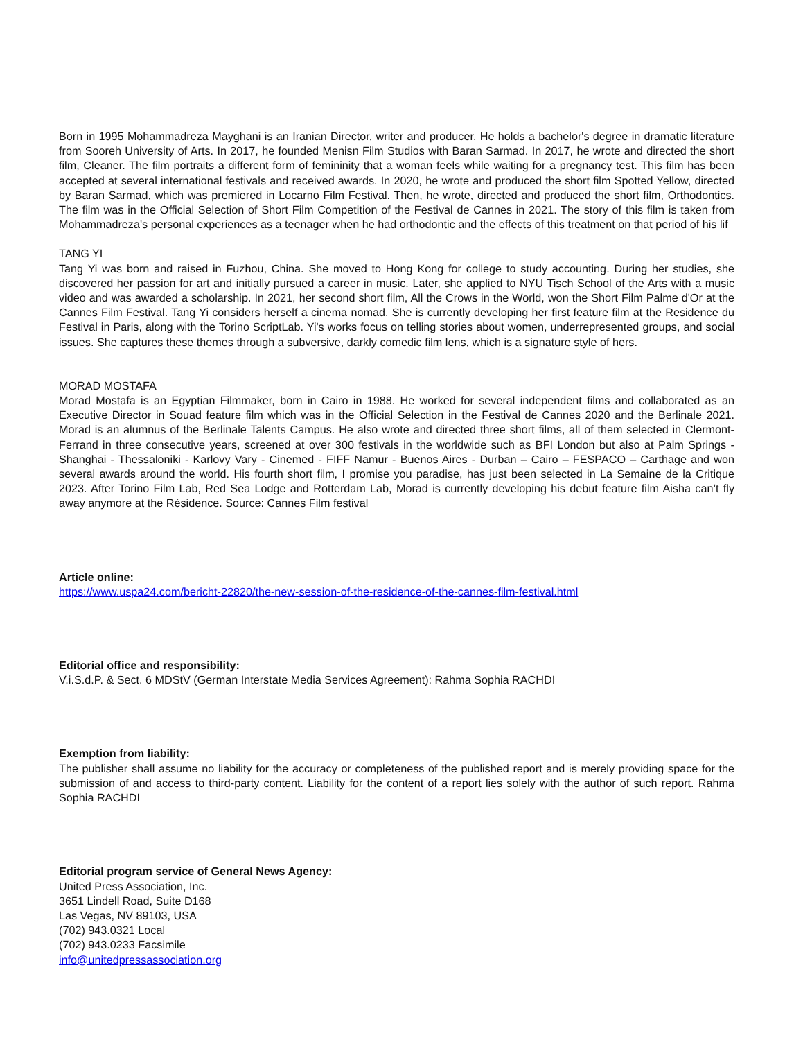Born in 1995 Mohammadreza Mayghani is an Iranian Director, writer and producer. He holds a bachelor's degree in dramatic literature from Sooreh University of Arts. In 2017, he founded Menisn Film Studios with Baran Sarmad. In 2017, he wrote and directed the short film, Cleaner. The film portraits a different form of femininity that a woman feels while waiting for a pregnancy test. This film has been accepted at several international festivals and received awards. In 2020, he wrote and produced the short film Spotted Yellow, directed by Baran Sarmad, which was premiered in Locarno Film Festival. Then, he wrote, directed and produced the short film, Orthodontics. The film was in the Official Selection of Short Film Competition of the Festival de Cannes in 2021. The story of this film is taken from Mohammadreza's personal experiences as a teenager when he had orthodontic and the effects of this treatment on that period of his lif
TANG YI
Tang Yi was born and raised in Fuzhou, China. She moved to Hong Kong for college to study accounting. During her studies, she discovered her passion for art and initially pursued a career in music. Later, she applied to NYU Tisch School of the Arts with a music video and was awarded a scholarship. In 2021, her second short film, All the Crows in the World, won the Short Film Palme d'Or at the Cannes Film Festival. Tang Yi considers herself a cinema nomad. She is currently developing her first feature film at the Residence du Festival in Paris, along with the Torino ScriptLab. Yi's works focus on telling stories about women, underrepresented groups, and social issues. She captures these themes through a subversive, darkly comedic film lens, which is a signature style of hers.
MORAD MOSTAFA
Morad Mostafa is an Egyptian Filmmaker, born in Cairo in 1988. He worked for several independent films and collaborated as an Executive Director in Souad feature film which was in the Official Selection in the Festival de Cannes 2020 and the Berlinale 2021. Morad is an alumnus of the Berlinale Talents Campus. He also wrote and directed three short films, all of them selected in Clermont-Ferrand in three consecutive years, screened at over 300 festivals in the worldwide such as BFI London but also at Palm Springs - Shanghai - Thessaloniki - Karlovy Vary - Cinemed - FIFF Namur - Buenos Aires - Durban – Cairo – FESPACO – Carthage and won several awards around the world. His fourth short film, I promise you paradise, has just been selected in La Semaine de la Critique 2023. After Torino Film Lab, Red Sea Lodge and Rotterdam Lab, Morad is currently developing his debut feature film Aisha can’t fly away anymore at the Résidence. Source: Cannes Film festival
Article online:
https://www.uspa24.com/bericht-22820/the-new-session-of-the-residence-of-the-cannes-film-festival.html
Editorial office and responsibility:
V.i.S.d.P. & Sect. 6 MDStV (German Interstate Media Services Agreement): Rahma Sophia RACHDI
Exemption from liability:
The publisher shall assume no liability for the accuracy or completeness of the published report and is merely providing space for the submission of and access to third-party content. Liability for the content of a report lies solely with the author of such report. Rahma Sophia RACHDI
Editorial program service of General News Agency:
United Press Association, Inc.
3651 Lindell Road, Suite D168
Las Vegas, NV 89103, USA
(702) 943.0321 Local
(702) 943.0233 Facsimile
info@unitedpressassociation.org